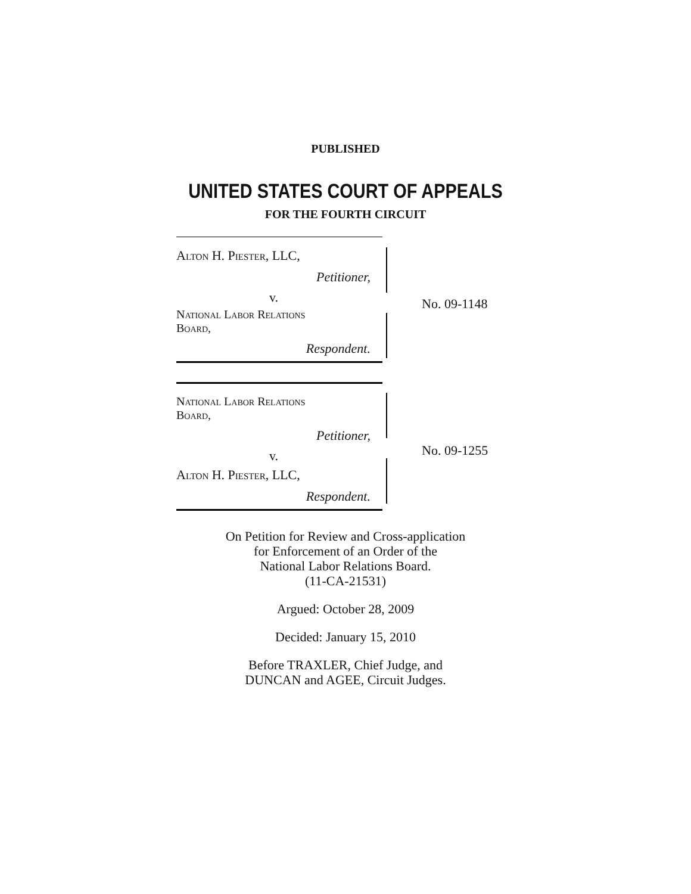PUBLISHED
UNITED STATES COURT OF APPEALS
FOR THE FOURTH CIRCUIT
No. 09-1148
Alton H. Piester, LLC,
Petitioner,
v.
National Labor Relations
Board,
Respondent.
No. 09-1255
National Labor Relations
Board,
Petitioner,
v.
Alton H. Piester, LLC,
Respondent.
On Petition for Review and Cross-application
for Enforcement of an Order of the
National Labor Relations Board.
(11-CA-21531)
Argued: October 28, 2009
Decided: January 15, 2010
Before TRAXLER, Chief Judge, and
DUNCAN and AGEE, Circuit Judges.